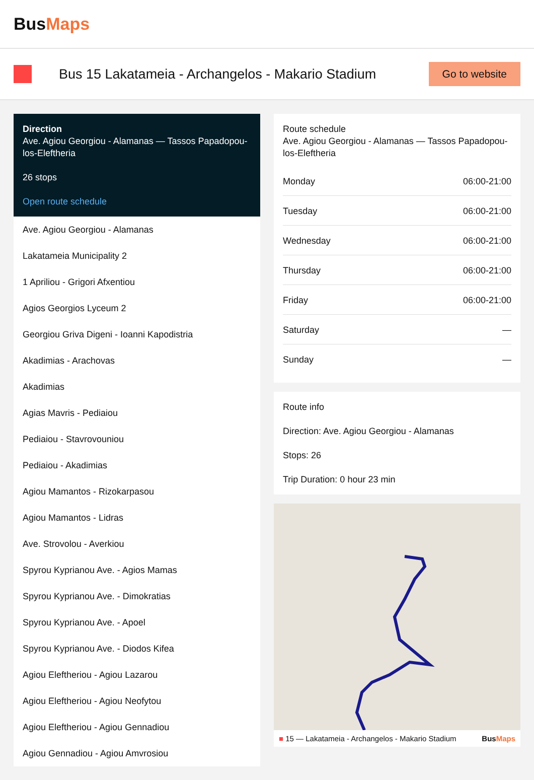Bus Maps
Bus 15 Lakatameia - Archangelos - Makario Stadium
Go to website
Direction
Ave. Agiou Georgiou - Alamanas — Tassos Papadopou-los-Eleftheria
26 stops
Open route schedule
Ave. Agiou Georgiou - Alamanas
Lakatameia Municipality 2
1 Apriliou - Grigori Afxentiou
Agios Georgios Lyceum 2
Georgiou Griva Digeni - Ioanni Kapodistria
Akadimias - Arachovas
Akadimias
Agias Mavris - Pediaiou
Pediaiou - Stavrovouniou
Pediaiou - Akadimias
Agiou Mamantos - Rizokarpasou
Agiou Mamantos - Lidras
Ave. Strovolou - Averkiou
Spyrou Kyprianou Ave. - Agios Mamas
Spyrou Kyprianou Ave. - Dimokratias
Spyrou Kyprianou Ave. - Apoel
Spyrou Kyprianou Ave. - Diodos Kifea
Agiou Eleftheriou - Agiou Lazarou
Agiou Eleftheriou - Agiou Neofytou
Agiou Eleftheriou - Agiou Gennadiou
Agiou Gennadiou - Agiou Amvrosiou
Route schedule
Ave. Agiou Georgiou - Alamanas — Tassos Papadopou-los-Eleftheria
| Monday | 06:00-21:00 |
| Tuesday | 06:00-21:00 |
| Wednesday | 06:00-21:00 |
| Thursday | 06:00-21:00 |
| Friday | 06:00-21:00 |
| Saturday | — |
| Sunday | — |
Route info
Direction: Ave. Agiou Georgiou - Alamanas
Stops: 26
Trip Duration: 0 hour 23 min
■ 15 — Lakatameia - Archangelos - Makario Stadium BusMaps